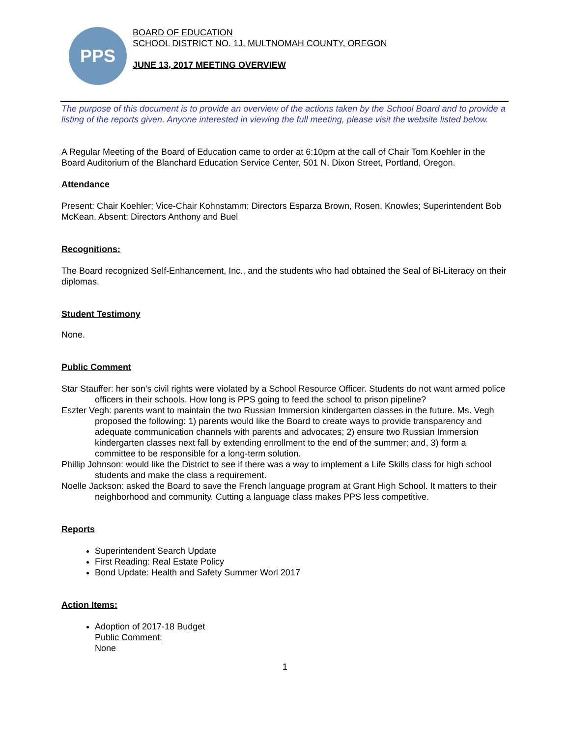PPS
BOARD OF EDUCATION
SCHOOL DISTRICT NO. 1J, MULTNOMAH COUNTY, OREGON
JUNE 13, 2017 MEETING OVERVIEW
The purpose of this document is to provide an overview of the actions taken by the School Board and to provide a listing of the reports given. Anyone interested in viewing the full meeting, please visit the website listed below.
A Regular Meeting of the Board of Education came to order at 6:10pm at the call of Chair Tom Koehler in the Board Auditorium of the Blanchard Education Service Center, 501 N. Dixon Street, Portland, Oregon.
Attendance
Present: Chair Koehler; Vice-Chair Kohnstamm; Directors Esparza Brown, Rosen, Knowles; Superintendent Bob McKean. Absent: Directors Anthony and Buel
Recognitions:
The Board recognized Self-Enhancement, Inc., and the students who had obtained the Seal of Bi-Literacy on their diplomas.
Student Testimony
None.
Public Comment
Star Stauffer: her son’s civil rights were violated by a School Resource Officer. Students do not want armed police officers in their schools. How long is PPS going to feed the school to prison pipeline?
Eszter Vegh: parents want to maintain the two Russian Immersion kindergarten classes in the future. Ms. Vegh proposed the following: 1) parents would like the Board to create ways to provide transparency and adequate communication channels with parents and advocates; 2) ensure two Russian Immersion kindergarten classes next fall by extending enrollment to the end of the summer; and, 3) form a committee to be responsible for a long-term solution.
Phillip Johnson: would like the District to see if there was a way to implement a Life Skills class for high school students and make the class a requirement.
Noelle Jackson: asked the Board to save the French language program at Grant High School. It matters to their neighborhood and community. Cutting a language class makes PPS less competitive.
Reports
Superintendent Search Update
First Reading: Real Estate Policy
Bond Update: Health and Safety Summer Worl 2017
Action Items:
Adoption of 2017-18 Budget
Public Comment:
None
1